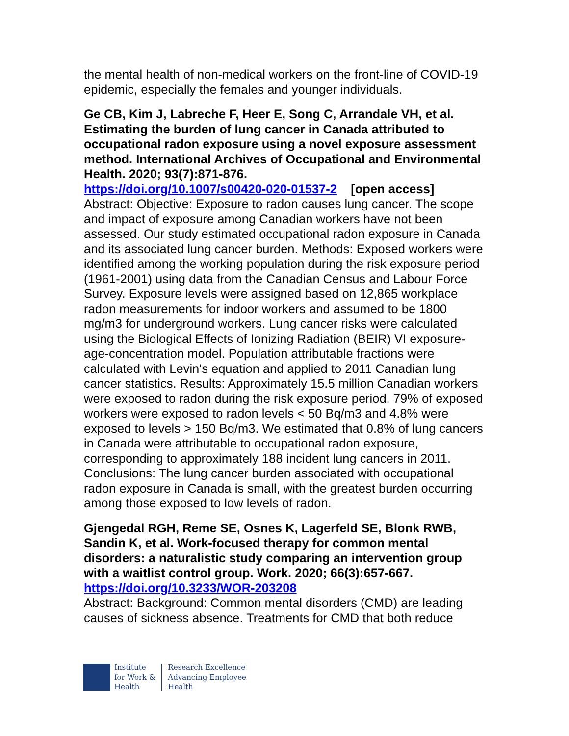the mental health of non-medical workers on the front-line of COVID-19 epidemic, especially the females and younger individuals.
Ge CB, Kim J, Labreche F, Heer E, Song C, Arrandale VH, et al. Estimating the burden of lung cancer in Canada attributed to occupational radon exposure using a novel exposure assessment method. International Archives of Occupational and Environmental Health. 2020; 93(7):871-876.
https://doi.org/10.1007/s00420-020-01537-2 [open access]
Abstract: Objective: Exposure to radon causes lung cancer. The scope and impact of exposure among Canadian workers have not been assessed. Our study estimated occupational radon exposure in Canada and its associated lung cancer burden. Methods: Exposed workers were identified among the working population during the risk exposure period (1961-2001) using data from the Canadian Census and Labour Force Survey. Exposure levels were assigned based on 12,865 workplace radon measurements for indoor workers and assumed to be 1800 mg/m3 for underground workers. Lung cancer risks were calculated using the Biological Effects of Ionizing Radiation (BEIR) VI exposure-age-concentration model. Population attributable fractions were calculated with Levin's equation and applied to 2011 Canadian lung cancer statistics. Results: Approximately 15.5 million Canadian workers were exposed to radon during the risk exposure period. 79% of exposed workers were exposed to radon levels < 50 Bq/m3 and 4.8% were exposed to levels > 150 Bq/m3. We estimated that 0.8% of lung cancers in Canada were attributable to occupational radon exposure, corresponding to approximately 188 incident lung cancers in 2011. Conclusions: The lung cancer burden associated with occupational radon exposure in Canada is small, with the greatest burden occurring among those exposed to low levels of radon.
Gjengedal RGH, Reme SE, Osnes K, Lagerfeld SE, Blonk RWB, Sandin K, et al. Work-focused therapy for common mental disorders: a naturalistic study comparing an intervention group with a waitlist control group. Work. 2020; 66(3):657-667.
https://doi.org/10.3233/WOR-203208
Abstract: Background: Common mental disorders (CMD) are leading causes of sickness absence. Treatments for CMD that both reduce
Institute
for Work &
Health
Research Excellence
Advancing Employee
Health